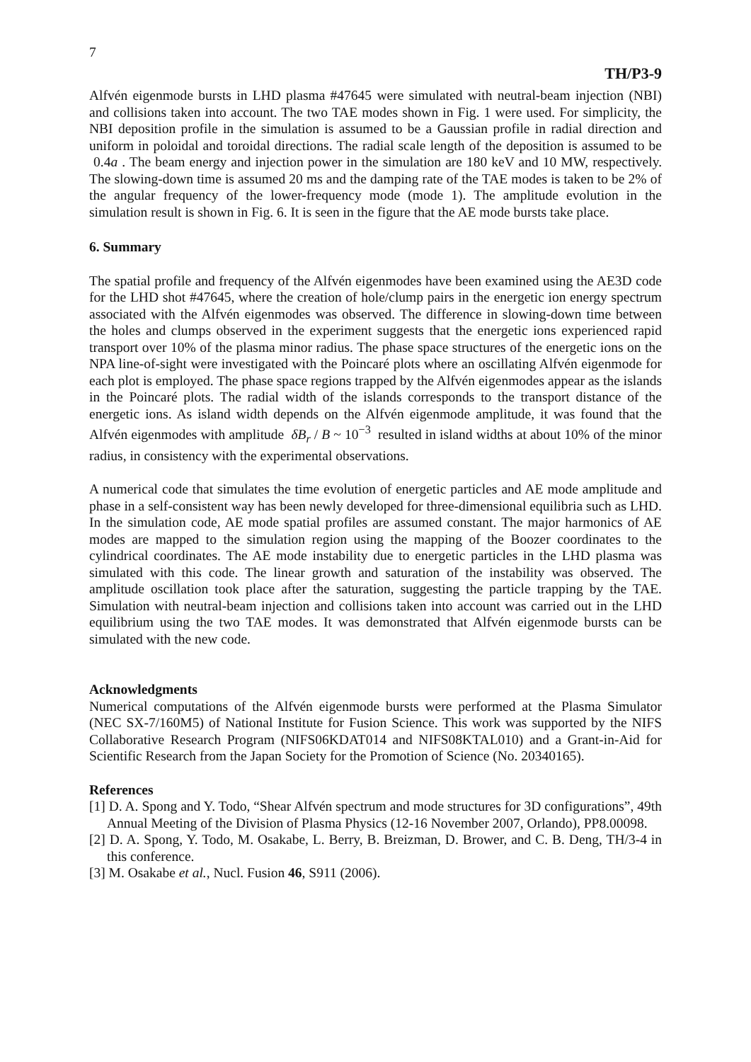7
TH/P3-9
Alfvén eigenmode bursts in LHD plasma #47645 were simulated with neutral-beam injection (NBI) and collisions taken into account. The two TAE modes shown in Fig. 1 were used. For simplicity, the NBI deposition profile in the simulation is assumed to be a Gaussian profile in radial direction and uniform in poloidal and toroidal directions. The radial scale length of the deposition is assumed to be 0.4a . The beam energy and injection power in the simulation are 180 keV and 10 MW, respectively. The slowing-down time is assumed 20 ms and the damping rate of the TAE modes is taken to be 2% of the angular frequency of the lower-frequency mode (mode 1). The amplitude evolution in the simulation result is shown in Fig. 6. It is seen in the figure that the AE mode bursts take place.
6. Summary
The spatial profile and frequency of the Alfvén eigenmodes have been examined using the AE3D code for the LHD shot #47645, where the creation of hole/clump pairs in the energetic ion energy spectrum associated with the Alfvén eigenmodes was observed. The difference in slowing-down time between the holes and clumps observed in the experiment suggests that the energetic ions experienced rapid transport over 10% of the plasma minor radius. The phase space structures of the energetic ions on the NPA line-of-sight were investigated with the Poincaré plots where an oscillating Alfvén eigenmode for each plot is employed. The phase space regions trapped by the Alfvén eigenmodes appear as the islands in the Poincaré plots. The radial width of the islands corresponds to the transport distance of the energetic ions. As island width depends on the Alfvén eigenmode amplitude, it was found that the Alfvén eigenmodes with amplitude δB<sub>r</sub> / B ~ 10<sup>−3</sup> resulted in island widths at about 10% of the minor radius, in consistency with the experimental observations.
A numerical code that simulates the time evolution of energetic particles and AE mode amplitude and phase in a self-consistent way has been newly developed for three-dimensional equilibria such as LHD. In the simulation code, AE mode spatial profiles are assumed constant. The major harmonics of AE modes are mapped to the simulation region using the mapping of the Boozer coordinates to the cylindrical coordinates. The AE mode instability due to energetic particles in the LHD plasma was simulated with this code. The linear growth and saturation of the instability was observed. The amplitude oscillation took place after the saturation, suggesting the particle trapping by the TAE. Simulation with neutral-beam injection and collisions taken into account was carried out in the LHD equilibrium using the two TAE modes. It was demonstrated that Alfvén eigenmode bursts can be simulated with the new code.
Acknowledgments
Numerical computations of the Alfvén eigenmode bursts were performed at the Plasma Simulator (NEC SX-7/160M5) of National Institute for Fusion Science. This work was supported by the NIFS Collaborative Research Program (NIFS06KDAT014 and NIFS08KTAL010) and a Grant-in-Aid for Scientific Research from the Japan Society for the Promotion of Science (No. 20340165).
References
[1] D. A. Spong and Y. Todo, “Shear Alfvén spectrum and mode structures for 3D configurations”, 49th Annual Meeting of the Division of Plasma Physics (12-16 November 2007, Orlando), PP8.00098.
[2] D. A. Spong, Y. Todo, M. Osakabe, L. Berry, B. Breizman, D. Brower, and C. B. Deng, TH/3-4 in this conference.
[3] M. Osakabe et al., Nucl. Fusion 46, S911 (2006).